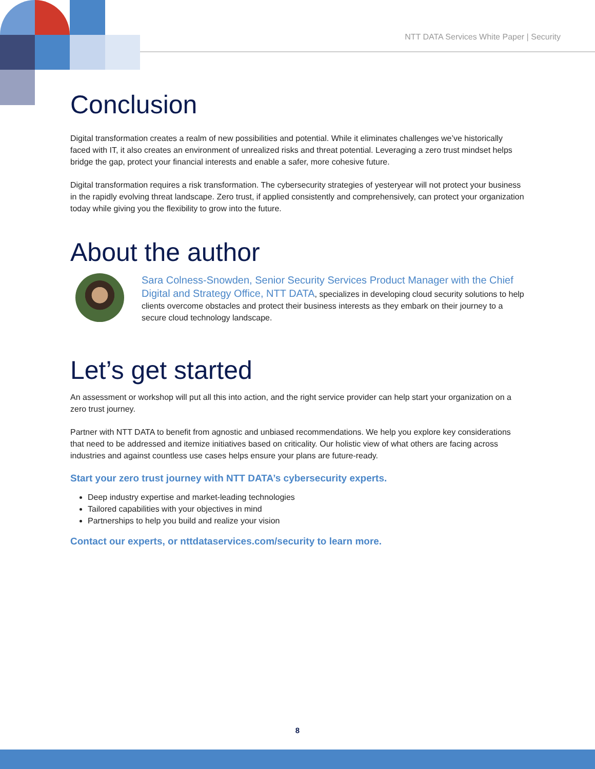NTT DATA Services White Paper | Security
Conclusion
Digital transformation creates a realm of new possibilities and potential. While it eliminates challenges we’ve historically faced with IT, it also creates an environment of unrealized risks and threat potential. Leveraging a zero trust mindset helps bridge the gap, protect your financial interests and enable a safer, more cohesive future.
Digital transformation requires a risk transformation. The cybersecurity strategies of yesteryear will not protect your business in the rapidly evolving threat landscape. Zero trust, if applied consistently and comprehensively, can protect your organization today while giving you the flexibility to grow into the future.
About the author
Sara Colness-Snowden, Senior Security Services Product Manager with the Chief Digital and Strategy Office, NTT DATA, specializes in developing cloud security solutions to help clients overcome obstacles and protect their business interests as they embark on their journey to a secure cloud technology landscape.
Let’s get started
An assessment or workshop will put all this into action, and the right service provider can help start your organization on a zero trust journey.
Partner with NTT DATA to benefit from agnostic and unbiased recommendations. We help you explore key considerations that need to be addressed and itemize initiatives based on criticality. Our holistic view of what others are facing across industries and against countless use cases helps ensure your plans are future-ready.
Start your zero trust journey with NTT DATA’s cybersecurity experts.
Deep industry expertise and market-leading technologies
Tailored capabilities with your objectives in mind
Partnerships to help you build and realize your vision
Contact our experts, or nttdataservices.com/security to learn more.
8